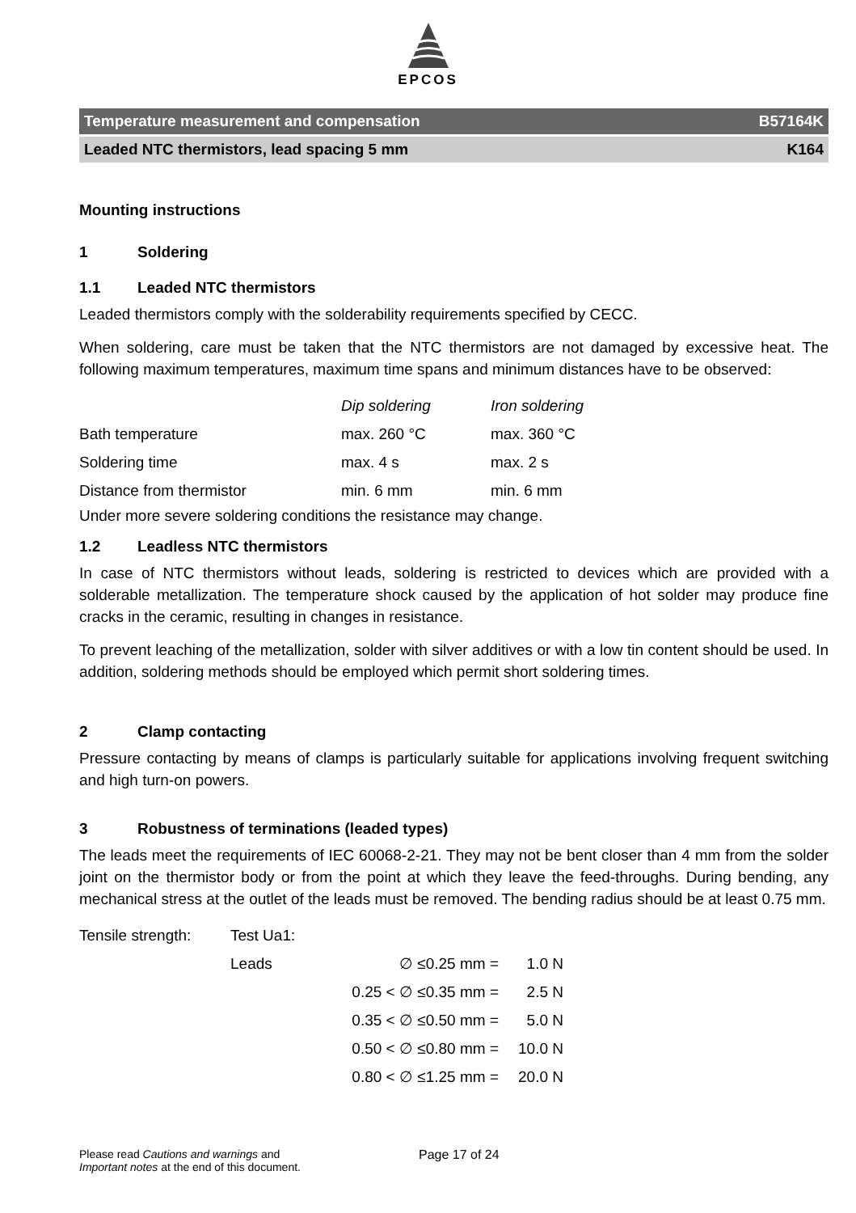EPCOS
Temperature measurement and compensation B57164K
Leaded NTC thermistors, lead spacing 5 mm K164
Mounting instructions
1 Soldering
1.1 Leaded NTC thermistors
Leaded thermistors comply with the solderability requirements specified by CECC.
When soldering, care must be taken that the NTC thermistors are not damaged by excessive heat. The following maximum temperatures, maximum time spans and minimum distances have to be observed:
| | Dip soldering | Iron soldering |
| Bath temperature | max. 260 °C | max. 360 °C |
| Soldering time | max. 4 s | max. 2 s |
| Distance from thermistor | min. 6 mm | min. 6 mm |
Under more severe soldering conditions the resistance may change.
1.2 Leadless NTC thermistors
In case of NTC thermistors without leads, soldering is restricted to devices which are provided with a solderable metallization. The temperature shock caused by the application of hot solder may produce fine cracks in the ceramic, resulting in changes in resistance.
To prevent leaching of the metallization, solder with silver additives or with a low tin content should be used. In addition, soldering methods should be employed which permit short soldering times.
2 Clamp contacting
Pressure contacting by means of clamps is particularly suitable for applications involving frequent switching and high turn-on powers.
3 Robustness of terminations (leaded types)
The leads meet the requirements of IEC 60068-2-21. They may not be bent closer than 4 mm from the solder joint on the thermistor body or from the point at which they leave the feed-throughs. During bending, any mechanical stress at the outlet of the leads must be removed. The bending radius should be at least 0.75 mm.
| Tensile strength: | Test Ua1: | | |
| | Leads | ∅ ≤0.25 mm = | 1.0 N |
| | | 0.25 < ∅ ≤0.35 mm = | 2.5 N |
| | | 0.35 < ∅ ≤0.50 mm = | 5.0 N |
| | | 0.50 < ∅ ≤0.80 mm = | 10.0 N |
| | | 0.80 < ∅ ≤1.25 mm = | 20.0 N |
Please read Cautions and warnings and
Important notes at the end of this document.
Page 17 of 24